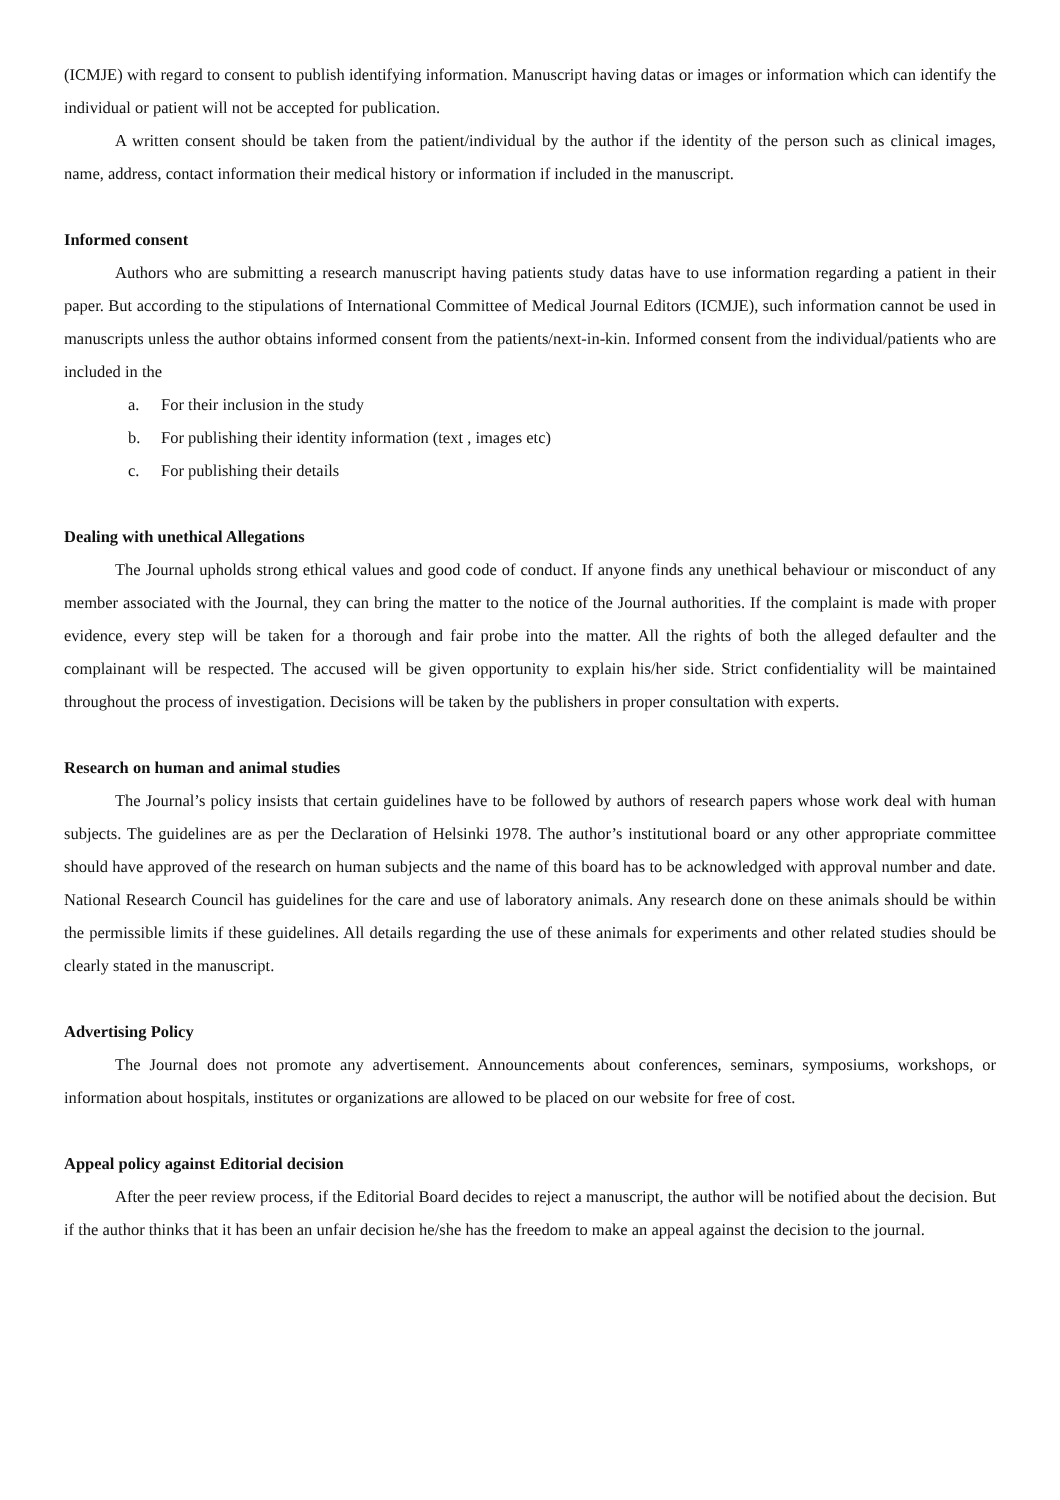(ICMJE) with regard to consent to publish identifying information. Manuscript having datas or images or information which can identify the individual or patient will not be accepted for publication.
A written consent should be taken from the patient/individual by the author if the identity of the person such as clinical images, name, address, contact information their medical history or information if included in the manuscript.
Informed consent
Authors who are submitting a research manuscript having patients study datas have to use information regarding a patient in their paper. But according to the stipulations of International Committee of Medical Journal Editors (ICMJE), such information cannot be used in manuscripts unless the author obtains informed consent from the patients/next-in-kin. Informed consent from the individual/patients who are included in the
a. For their inclusion in the study
b. For publishing their identity information (text , images etc)
c. For publishing their details
Dealing with unethical Allegations
The Journal upholds strong ethical values and good code of conduct. If anyone finds any unethical behaviour or misconduct of any member associated with the Journal, they can bring the matter to the notice of the Journal authorities. If the complaint is made with proper evidence, every step will be taken for a thorough and fair probe into the matter. All the rights of both the alleged defaulter and the complainant will be respected. The accused will be given opportunity to explain his/her side. Strict confidentiality will be maintained throughout the process of investigation. Decisions will be taken by the publishers in proper consultation with experts.
Research on human and animal studies
The Journal’s policy insists that certain guidelines have to be followed by authors of research papers whose work deal with human subjects. The guidelines are as per the Declaration of Helsinki 1978. The author’s institutional board or any other appropriate committee should have approved of the research on human subjects and the name of this board has to be acknowledged with approval number and date. National Research Council has guidelines for the care and use of laboratory animals. Any research done on these animals should be within the permissible limits if these guidelines. All details regarding the use of these animals for experiments and other related studies should be clearly stated in the manuscript.
Advertising Policy
The Journal does not promote any advertisement. Announcements about conferences, seminars, symposiums, workshops, or information about hospitals, institutes or organizations are allowed to be placed on our website for free of cost.
Appeal policy against Editorial decision
After the peer review process, if the Editorial Board decides to reject a manuscript, the author will be notified about the decision. But if the author thinks that it has been an unfair decision he/she has the freedom to make an appeal against the decision to the journal.